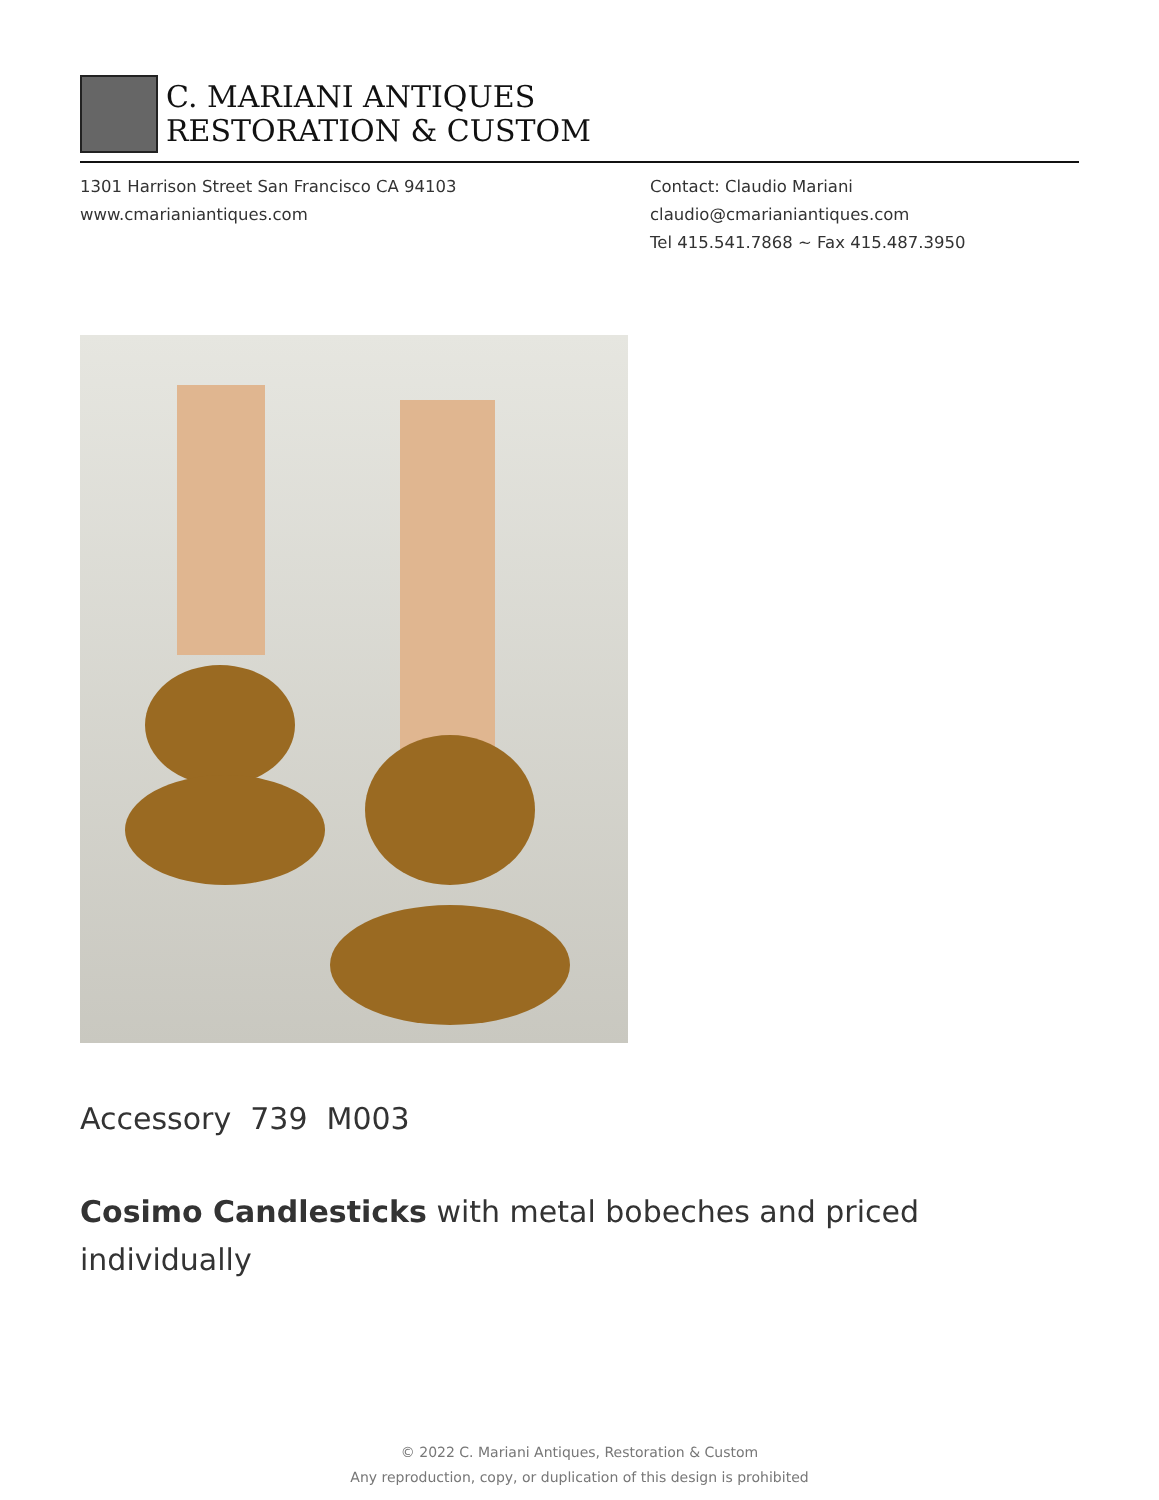C. MARIANI ANTIQUES
RESTORATION & CUSTOM
1301 Harrison Street San Francisco CA 94103
www.cmarianiantiques.com
Contact: Claudio Mariani
claudio@cmarianiantiques.com
Tel 415.541.7868 ~ Fax 415.487.3950
Accessory 739 M003
Cosimo Candlesticks with metal bobeches and priced individually
© 2022 C. Mariani Antiques, Restoration & Custom
Any reproduction, copy, or duplication of this design is prohibited